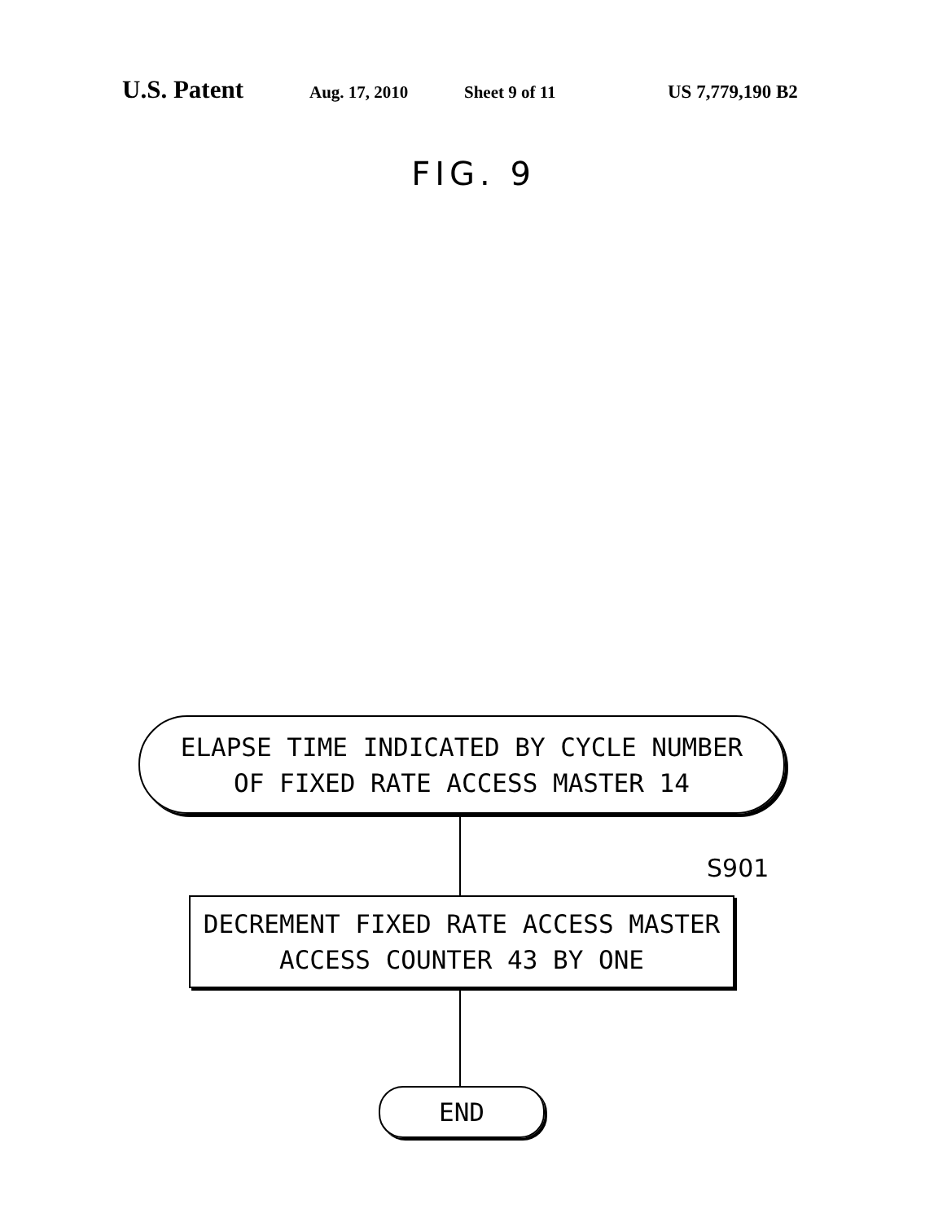U.S. Patent Aug. 17, 2010 Sheet 9 of 11 US 7,779,190 B2
FIG. 9
ELAPSE TIME INDICATED BY CYCLE NUMBER
OF FIXED RATE ACCESS MASTER 14
S901
DECREMENT FIXED RATE ACCESS MASTER
ACCESS COUNTER 43 BY ONE
END